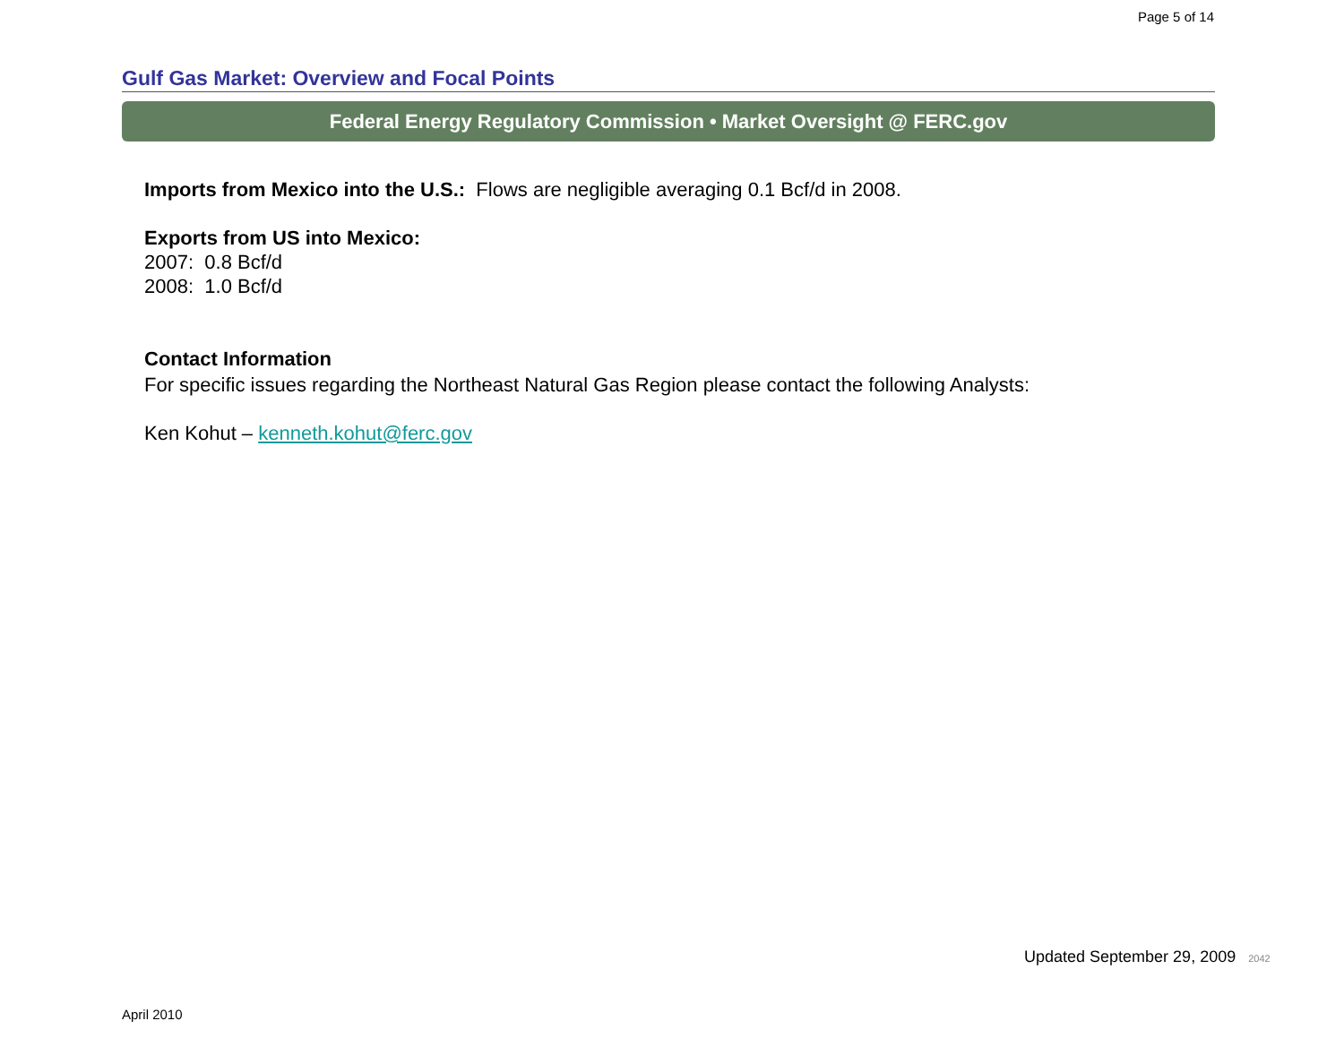Page 5 of 14
Gulf Gas Market: Overview and Focal Points
Federal Energy Regulatory Commission • Market Oversight @ FERC.gov
Imports from Mexico into the U.S.: Flows are negligible averaging 0.1 Bcf/d in 2008.
Exports from US into Mexico:
2007: 0.8 Bcf/d
2008: 1.0 Bcf/d
Contact Information
For specific issues regarding the Northeast Natural Gas Region please contact the following Analysts:
Ken Kohut – kenneth.kohut@ferc.gov
Updated September 29, 2009 2042
April 2010